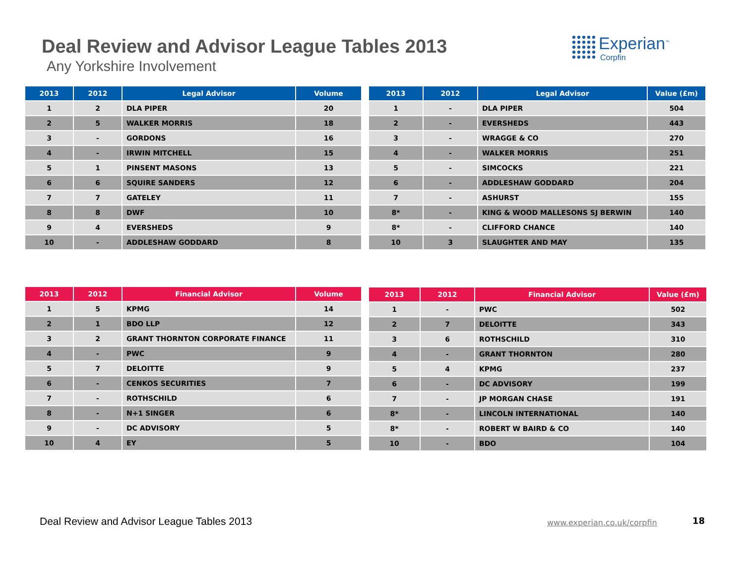Deal Review and Advisor League Tables 2013
Any Yorkshire Involvement
Experian<sup>™</sup>
Corpfin
| 2013 | 2012 | Legal Advisor | Volume |
| --- | --- | --- | --- |
| 1 | 2 | DLA PIPER | 20 |
| 2 | 5 | WALKER MORRIS | 18 |
| 3 | - | GORDONS | 16 |
| 4 | - | IRWIN MITCHELL | 15 |
| 5 | 1 | PINSENT MASONS | 13 |
| 6 | 6 | SQUIRE SANDERS | 12 |
| 7 | 7 | GATELEY | 11 |
| 8 | 8 | DWF | 10 |
| 9 | 4 | EVERSHEDS | 9 |
| 10 | - | ADDLESHAW GODDARD | 8 |
| 2013 | 2012 | Legal Advisor | Value (£m) |
| --- | --- | --- | --- |
| 1 | - | DLA PIPER | 504 |
| 2 | - | EVERSHEDS | 443 |
| 3 | - | WRAGGE & CO | 270 |
| 4 | - | WALKER MORRIS | 251 |
| 5 | - | SIMCOCKS | 221 |
| 6 | - | ADDLESHAW GODDARD | 204 |
| 7 | - | ASHURST | 155 |
| 8* | - | KING & WOOD MALLESONS SJ BERWIN | 140 |
| 8* | - | CLIFFORD CHANCE | 140 |
| 10 | 3 | SLAUGHTER AND MAY | 135 |
| 2013 | 2012 | Financial Advisor | Volume |
| --- | --- | --- | --- |
| 1 | 5 | KPMG | 14 |
| 2 | 1 | BDO LLP | 12 |
| 3 | 2 | GRANT THORNTON CORPORATE FINANCE | 11 |
| 4 | - | PWC | 9 |
| 5 | 7 | DELOITTE | 9 |
| 6 | - | CENKOS SECURITIES | 7 |
| 7 | - | ROTHSCHILD | 6 |
| 8 | - | N+1 SINGER | 6 |
| 9 | - | DC ADVISORY | 5 |
| 10 | 4 | EY | 5 |
| 2013 | 2012 | Financial Advisor | Value (£m) |
| --- | --- | --- | --- |
| 1 | - | PWC | 502 |
| 2 | 7 | DELOITTE | 343 |
| 3 | 6 | ROTHSCHILD | 310 |
| 4 | - | GRANT THORNTON | 280 |
| 5 | 4 | KPMG | 237 |
| 6 | - | DC ADVISORY | 199 |
| 7 | - | JP MORGAN CHASE | 191 |
| 8* | - | LINCOLN INTERNATIONAL | 140 |
| 8* | - | ROBERT W BAIRD & CO | 140 |
| 10 | - | BDO | 104 |
Deal Review and Advisor League Tables 2013
www.experian.co.uk/corpfin 18